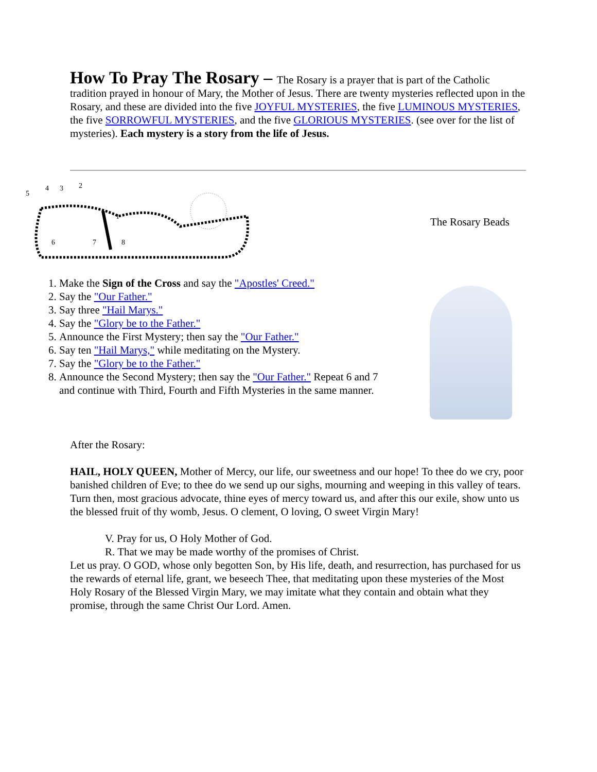How To Pray The Rosary –
The Rosary is a prayer that is part of the Catholic tradition prayed in honour of Mary, the Mother of Jesus. There are twenty mysteries reflected upon in the Rosary, and these are divided into the five JOYFUL MYSTERIES, the five LUMINOUS MYSTERIES, the five SORROWFUL MYSTERIES, and the five GLORIOUS MYSTERIES. (see over for the list of mysteries). Each mystery is a story from the life of Jesus.
5
4
3
2
1
6
7
8
The Rosary Beads
1. Make the Sign of the Cross and say the "Apostles' Creed."
2. Say the "Our Father."
3. Say three "Hail Marys."
4. Say the "Glory be to the Father."
5. Announce the First Mystery; then say the "Our Father."
6. Say ten "Hail Marys," while meditating on the Mystery.
7. Say the "Glory be to the Father."
8. Announce the Second Mystery; then say the "Our Father." Repeat 6 and 7 and continue with Third, Fourth and Fifth Mysteries in the same manner.
After the Rosary:
HAIL, HOLY QUEEN, Mother of Mercy, our life, our sweetness and our hope! To thee do we cry, poor banished children of Eve; to thee do we send up our sighs, mourning and weeping in this valley of tears. Turn then, most gracious advocate, thine eyes of mercy toward us, and after this our exile, show unto us the blessed fruit of thy womb, Jesus. O clement, O loving, O sweet Virgin Mary!
V. Pray for us, O Holy Mother of God.
R. That we may be made worthy of the promises of Christ.
Let us pray. O GOD, whose only begotten Son, by His life, death, and resurrection, has purchased for us the rewards of eternal life, grant, we beseech Thee, that meditating upon these mysteries of the Most Holy Rosary of the Blessed Virgin Mary, we may imitate what they contain and obtain what they promise, through the same Christ Our Lord. Amen.